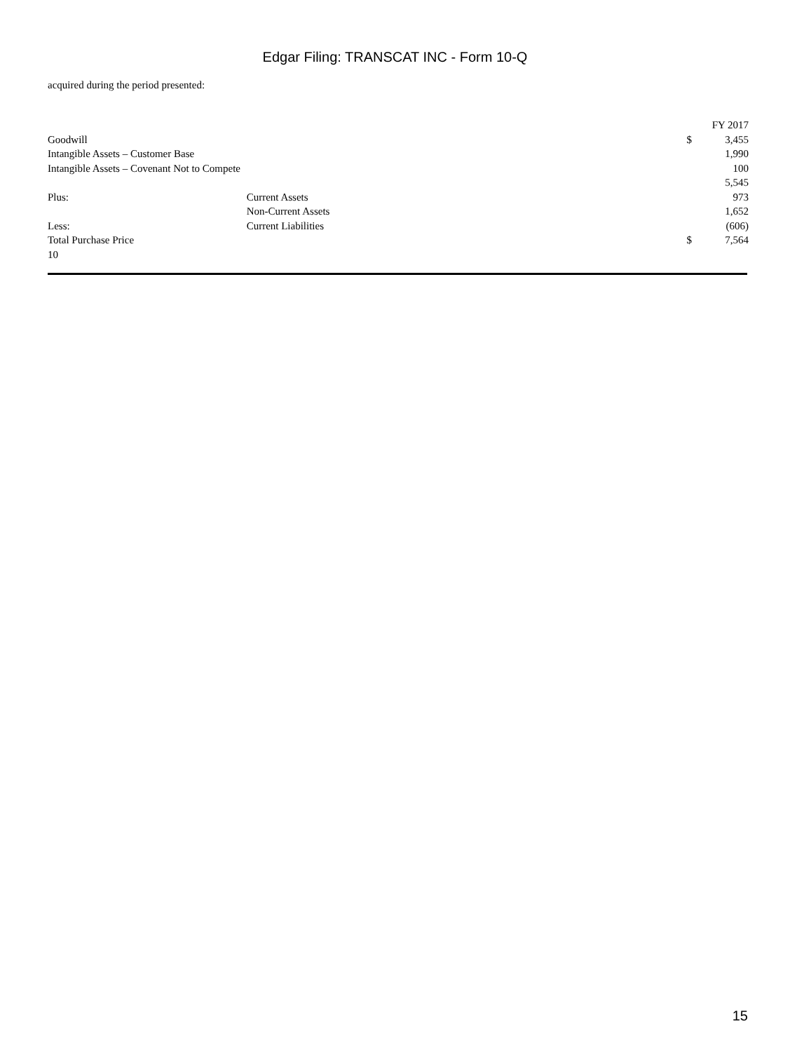Edgar Filing: TRANSCAT INC - Form 10-Q
acquired during the period presented:
| | | | FY 2017 |
| Goodwill | | $ | 3,455 |
| Intangible Assets – Customer Base | | | 1,990 |
| Intangible Assets – Covenant Not to Compete | | | 100 |
| | | | 5,545 |
| Plus: | Current Assets | | 973 |
| | Non-Current Assets | | 1,652 |
| Less: | Current Liabilities | | (606) |
| Total Purchase Price | | $ | 7,564 |
| 10 | | | |
15